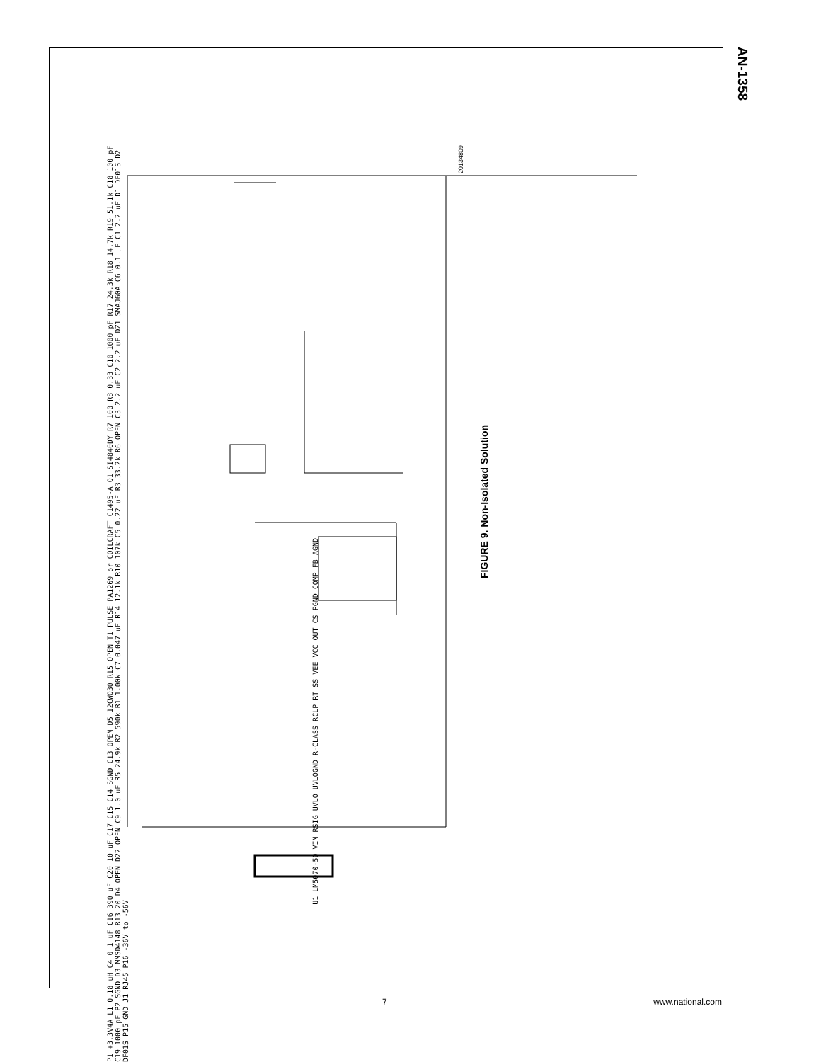AN-1358
20134809
FIGURE 9. Non-Isolated Solution
U1 LM5070-50 VIN RSIG UVLO UVLOGND R-CLASS RCLP RT SS VEE VCC OUT CS PGND COMP FB AGND
P1 +3.3V4A L1 0.18 uH C4 0.1 uF C16 390 uF C20 10 uF C17 C15 C14 SGND C13 OPEN D5 12CWQ30 R15 OPEN T1 PULSE PA1269 or COILCRAFT C1495-A Q1 SI4840DY R7 100 R8 0.33 C10 1000 pF R17 24.3k R18 14.7k R19 51.1k C18 100 pF C19 1000 pF P2 SGND D3 MMSD4148 R13 20 D4 OPEN D22 OPEN C9 1.0 uF R5 24.9k R2 590k R1 1.00k C7 0.047 uF R14 12.1k R10 107k C5 0.22 uF R3 33.2k R6 OPEN C3 2.2 uF C2 2.2 uF DZ1 SMAJ60A C6 0.1 uF C1 2.2 uF D1 DF01S D2 DF01S P15 GND J1 RJ45 P16 -36V to -56V
7 www.national.com